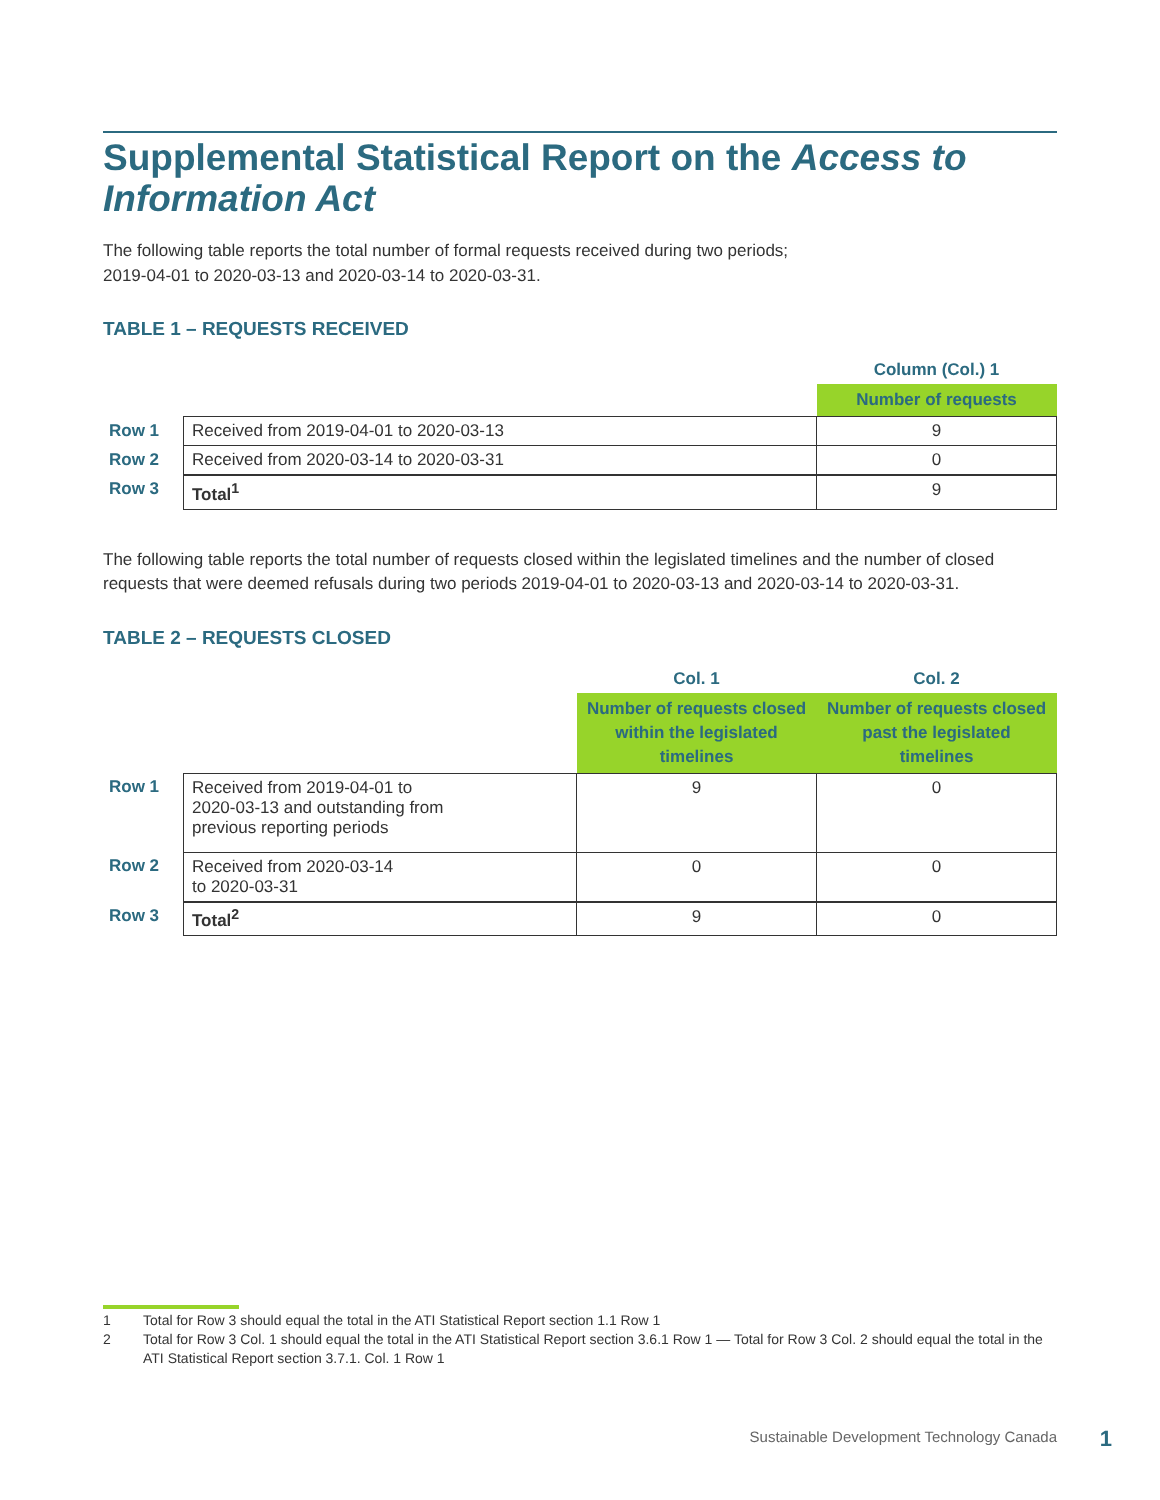Supplemental Statistical Report on the Access to Information Act
The following table reports the total number of formal requests received during two periods;
2019-04-01 to 2020-03-13 and 2020-03-14 to 2020-03-31.
TABLE 1 – REQUESTS RECEIVED
| | | Column (Col.) 1 |
| | | Number of requests |
| Row 1 | Received from 2019-04-01 to 2020-03-13 | 9 |
| Row 2 | Received from 2020-03-14 to 2020-03-31 | 0 |
| Row 3 | Total<sup>1</sup> | 9 |
The following table reports the total number of requests closed within the legislated timelines and the number of closed requests that were deemed refusals during two periods 2019-04-01 to 2020-03-13 and 2020-03-14 to 2020-03-31.
TABLE 2 – REQUESTS CLOSED
| | | Col. 1 | Col. 2 |
| | | Number of requests closed within the legislated timelines | Number of requests closed past the legislated timelines |
| Row 1 | Received from 2019-04-01 to 2020-03-13 and outstanding from previous reporting periods | 9 | 0 |
| Row 2 | Received from 2020-03-14 to 2020-03-31 | 0 | 0 |
| Row 3 | Total<sup>2</sup> | 9 | 0 |
1 Total for Row 3 should equal the total in the ATI Statistical Report section 1.1 Row 1
2 Total for Row 3 Col. 1 should equal the total in the ATI Statistical Report section 3.6.1 Row 1 — Total for Row 3 Col. 2 should equal the total in the ATI Statistical Report section 3.7.1. Col. 1 Row 1
Sustainable Development Technology Canada
1